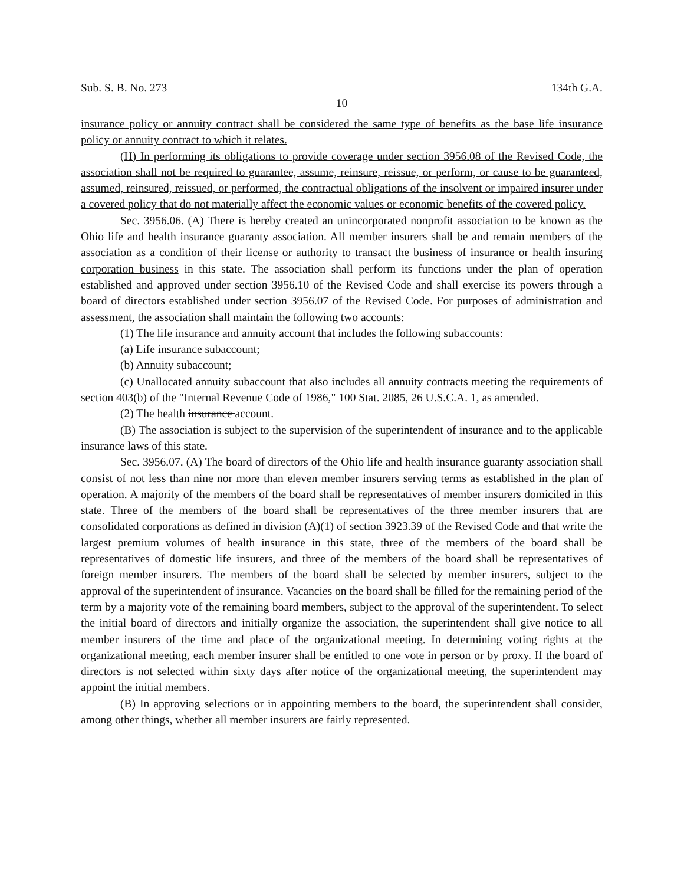Sub. S. B. No. 273 134th G.A.
10
insurance policy or annuity contract shall be considered the same type of benefits as the base life insurance policy or annuity contract to which it relates.
(H) In performing its obligations to provide coverage under section 3956.08 of the Revised Code, the association shall not be required to guarantee, assume, reinsure, reissue, or perform, or cause to be guaranteed, assumed, reinsured, reissued, or performed, the contractual obligations of the insolvent or impaired insurer under a covered policy that do not materially affect the economic values or economic benefits of the covered policy.
Sec. 3956.06. (A) There is hereby created an unincorporated nonprofit association to be known as the Ohio life and health insurance guaranty association. All member insurers shall be and remain members of the association as a condition of their license or authority to transact the business of insurance or health insuring corporation business in this state. The association shall perform its functions under the plan of operation established and approved under section 3956.10 of the Revised Code and shall exercise its powers through a board of directors established under section 3956.07 of the Revised Code. For purposes of administration and assessment, the association shall maintain the following two accounts:
(1) The life insurance and annuity account that includes the following subaccounts:
(a) Life insurance subaccount;
(b) Annuity subaccount;
(c) Unallocated annuity subaccount that also includes all annuity contracts meeting the requirements of section 403(b) of the "Internal Revenue Code of 1986," 100 Stat. 2085, 26 U.S.C.A. 1, as amended.
(2) The health insurance account.
(B) The association is subject to the supervision of the superintendent of insurance and to the applicable insurance laws of this state.
Sec. 3956.07. (A) The board of directors of the Ohio life and health insurance guaranty association shall consist of not less than nine nor more than eleven member insurers serving terms as established in the plan of operation. A majority of the members of the board shall be representatives of member insurers domiciled in this state. Three of the members of the board shall be representatives of the three member insurers that are consolidated corporations as defined in division (A)(1) of section 3923.39 of the Revised Code and that write the largest premium volumes of health insurance in this state, three of the members of the board shall be representatives of domestic life insurers, and three of the members of the board shall be representatives of foreign member insurers. The members of the board shall be selected by member insurers, subject to the approval of the superintendent of insurance. Vacancies on the board shall be filled for the remaining period of the term by a majority vote of the remaining board members, subject to the approval of the superintendent. To select the initial board of directors and initially organize the association, the superintendent shall give notice to all member insurers of the time and place of the organizational meeting. In determining voting rights at the organizational meeting, each member insurer shall be entitled to one vote in person or by proxy. If the board of directors is not selected within sixty days after notice of the organizational meeting, the superintendent may appoint the initial members.
(B) In approving selections or in appointing members to the board, the superintendent shall consider, among other things, whether all member insurers are fairly represented.